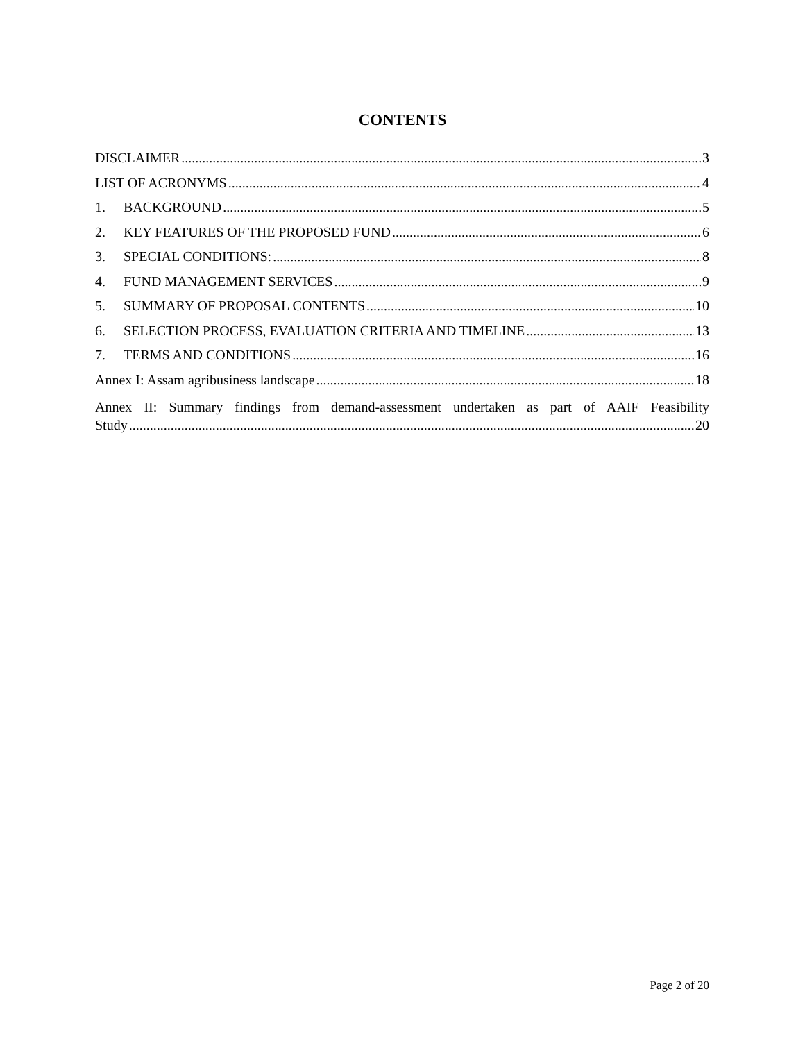CONTENTS
DISCLAIMER 3
LIST OF ACRONYMS 4
1. BACKGROUND 5
2. KEY FEATURES OF THE PROPOSED FUND 6
3. SPECIAL CONDITIONS: 8
4. FUND MANAGEMENT SERVICES 9
5. SUMMARY OF PROPOSAL CONTENTS 10
6. SELECTION PROCESS, EVALUATION CRITERIA AND TIMELINE 13
7. TERMS AND CONDITIONS 16
Annex I: Assam agribusiness landscape 18
Annex II: Summary findings from demand-assessment undertaken as part of AAIF Feasibility
Study 20
Page 2 of 20